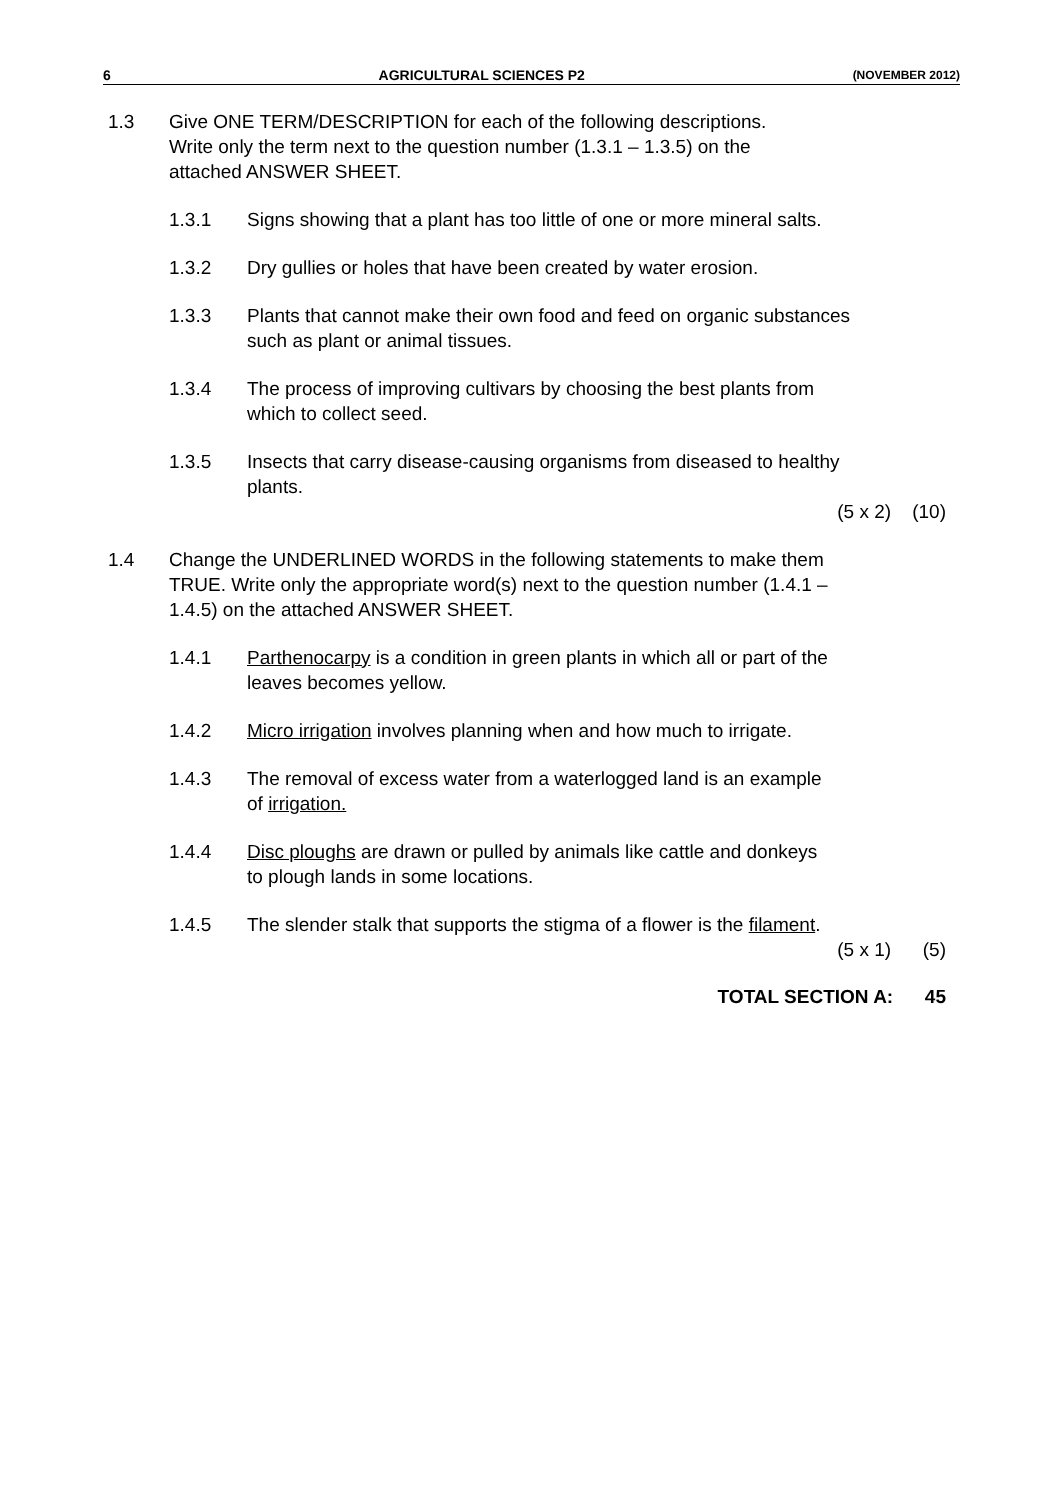6 AGRICULTURAL SCIENCES P2 (NOVEMBER 2012)
1.3 Give ONE TERM/DESCRIPTION for each of the following descriptions. Write only the term next to the question number (1.3.1 – 1.3.5) on the attached ANSWER SHEET.
1.3.1 Signs showing that a plant has too little of one or more mineral salts.
1.3.2 Dry gullies or holes that have been created by water erosion.
1.3.3 Plants that cannot make their own food and feed on organic substances such as plant or animal tissues.
1.3.4 The process of improving cultivars by choosing the best plants from which to collect seed.
1.3.5 Insects that carry disease-causing organisms from diseased to healthy plants.
(5 x 2) (10)
1.4 Change the UNDERLINED WORDS in the following statements to make them TRUE. Write only the appropriate word(s) next to the question number (1.4.1 – 1.4.5) on the attached ANSWER SHEET.
1.4.1 Parthenocarpy is a condition in green plants in which all or part of the leaves becomes yellow.
1.4.2 Micro irrigation involves planning when and how much to irrigate.
1.4.3 The removal of excess water from a waterlogged land is an example of irrigation.
1.4.4 Disc ploughs are drawn or pulled by animals like cattle and donkeys to plough lands in some locations.
1.4.5 The slender stalk that supports the stigma of a flower is the filament.
(5 x 1) (5)
TOTAL SECTION A: 45